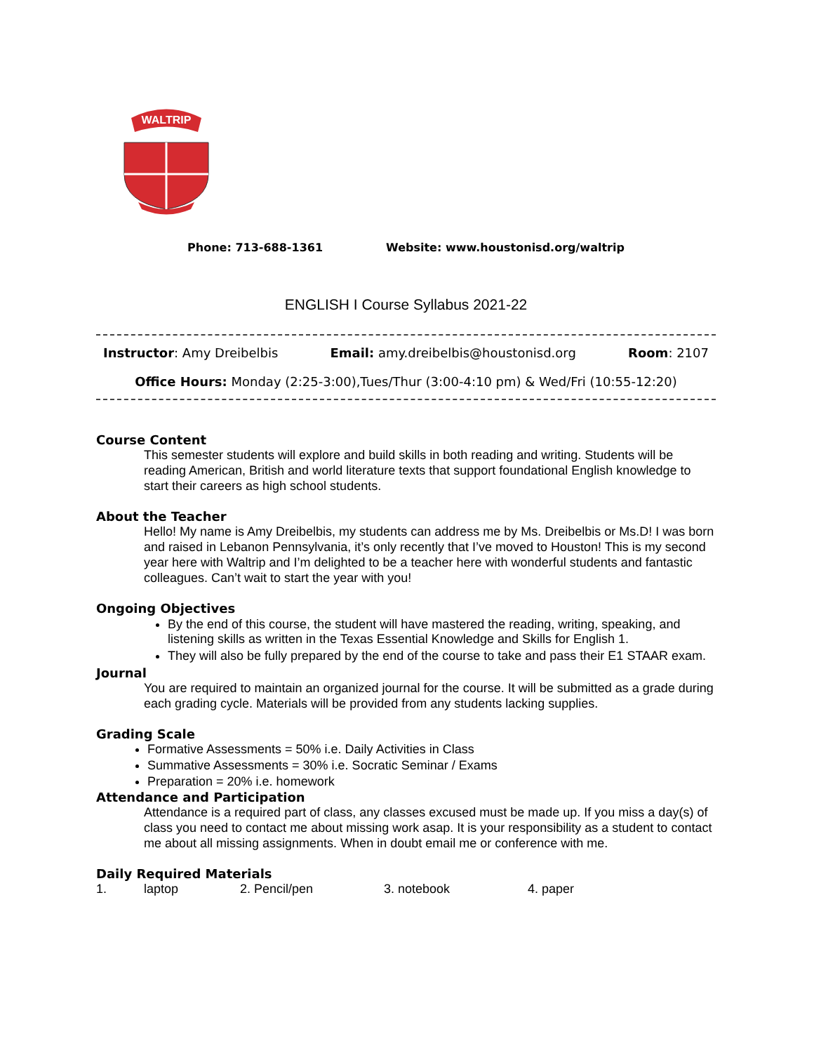WALTRIP
Phone: 713-688-1361 Website: www.houstonisd.org/waltrip
ENGLISH I Course Syllabus 2021-22
Instructor: Amy Dreibelbis Email: amy.dreibelbis@houstonisd.org Room: 2107
Office Hours: Monday (2:25-3:00),Tues/Thur (3:00-4:10 pm) & Wed/Fri (10:55-12:20)
Course Content
This semester students will explore and build skills in both reading and writing. Students will be reading American, British and world literature texts that support foundational English knowledge to start their careers as high school students.
About the Teacher
Hello! My name is Amy Dreibelbis, my students can address me by Ms. Dreibelbis or Ms.D! I was born and raised in Lebanon Pennsylvania, it’s only recently that I’ve moved to Houston! This is my second year here with Waltrip and I’m delighted to be a teacher here with wonderful students and fantastic colleagues. Can’t wait to start the year with you!
Ongoing Objectives
By the end of this course, the student will have mastered the reading, writing, speaking, and listening skills as written in the Texas Essential Knowledge and Skills for English 1.
They will also be fully prepared by the end of the course to take and pass their E1 STAAR exam.
Journal
You are required to maintain an organized journal for the course. It will be submitted as a grade during each grading cycle. Materials will be provided from any students lacking supplies.
Grading Scale
Formative Assessments = 50% i.e. Daily Activities in Class
Summative Assessments = 30% i.e. Socratic Seminar / Exams
Preparation = 20% i.e. homework
Attendance and Participation
Attendance is a required part of class, any classes excused must be made up. If you miss a day(s) of class you need to contact me about missing work asap. It is your responsibility as a student to contact me about all missing assignments. When in doubt email me or conference with me.
Daily Required Materials
1. laptop 2. Pencil/pen 3. notebook 4. paper